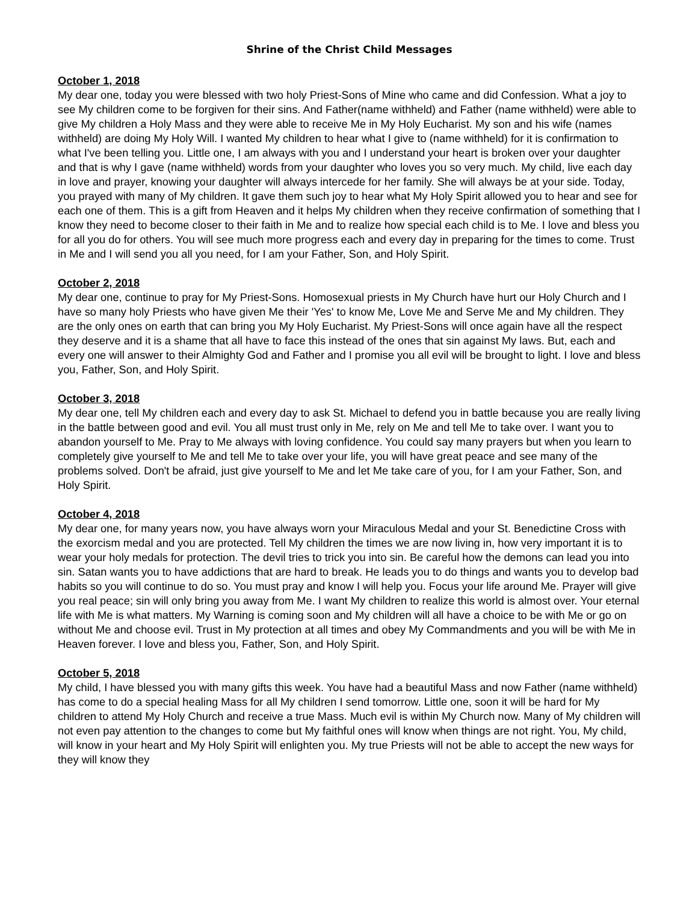Shrine of the Christ Child Messages
October 1, 2018
My dear one, today you were blessed with two holy Priest-Sons of Mine who came and did Confession. What a joy to see My children come to be forgiven for their sins. And Father(name withheld) and Father (name withheld) were able to give My children a Holy Mass and they were able to receive Me in My Holy Eucharist. My son and his wife (names withheld) are doing My Holy Will. I wanted My children to hear what I give to (name withheld) for it is confirmation to what I've been telling you. Little one, I am always with you and I understand your heart is broken over your daughter and that is why I gave (name withheld) words from your daughter who loves you so very much. My child, live each day in love and prayer, knowing your daughter will always intercede for her family. She will always be at your side. Today, you prayed with many of My children. It gave them such joy to hear what My Holy Spirit allowed you to hear and see for each one of them. This is a gift from Heaven and it helps My children when they receive confirmation of something that I know they need to become closer to their faith in Me and to realize how special each child is to Me. I love and bless you for all you do for others. You will see much more progress each and every day in preparing for the times to come. Trust in Me and I will send you all you need, for I am your Father, Son, and Holy Spirit.
October 2, 2018
My dear one, continue to pray for My Priest-Sons. Homosexual priests in My Church have hurt our Holy Church and I have so many holy Priests who have given Me their 'Yes' to know Me, Love Me and Serve Me and My children. They are the only ones on earth that can bring you My Holy Eucharist. My Priest-Sons will once again have all the respect they deserve and it is a shame that all have to face this instead of the ones that sin against My laws. But, each and every one will answer to their Almighty God and Father and I promise you all evil will be brought to light. I love and bless you, Father, Son, and Holy Spirit.
October 3, 2018
My dear one, tell My children each and every day to ask St. Michael to defend you in battle because you are really living in the battle between good and evil. You all must trust only in Me, rely on Me and tell Me to take over. I want you to abandon yourself to Me. Pray to Me always with loving confidence. You could say many prayers but when you learn to completely give yourself to Me and tell Me to take over your life, you will have great peace and see many of the problems solved. Don't be afraid, just give yourself to Me and let Me take care of you, for I am your Father, Son, and Holy Spirit.
October 4, 2018
My dear one, for many years now, you have always worn your Miraculous Medal and your St. Benedictine Cross with the exorcism medal and you are protected. Tell My children the times we are now living in, how very important it is to wear your holy medals for protection. The devil tries to trick you into sin. Be careful how the demons can lead you into sin. Satan wants you to have addictions that are hard to break. He leads you to do things and wants you to develop bad habits so you will continue to do so. You must pray and know I will help you. Focus your life around Me. Prayer will give you real peace; sin will only bring you away from Me. I want My children to realize this world is almost over. Your eternal life with Me is what matters. My Warning is coming soon and My children will all have a choice to be with Me or go on without Me and choose evil. Trust in My protection at all times and obey My Commandments and you will be with Me in Heaven forever. I love and bless you, Father, Son, and Holy Spirit.
October 5, 2018
My child, I have blessed you with many gifts this week. You have had a beautiful Mass and now Father (name withheld) has come to do a special healing Mass for all My children I send tomorrow. Little one, soon it will be hard for My children to attend My Holy Church and receive a true Mass. Much evil is within My Church now. Many of My children will not even pay attention to the changes to come but My faithful ones will know when things are not right. You, My child, will know in your heart and My Holy Spirit will enlighten you. My true Priests will not be able to accept the new ways for they will know they